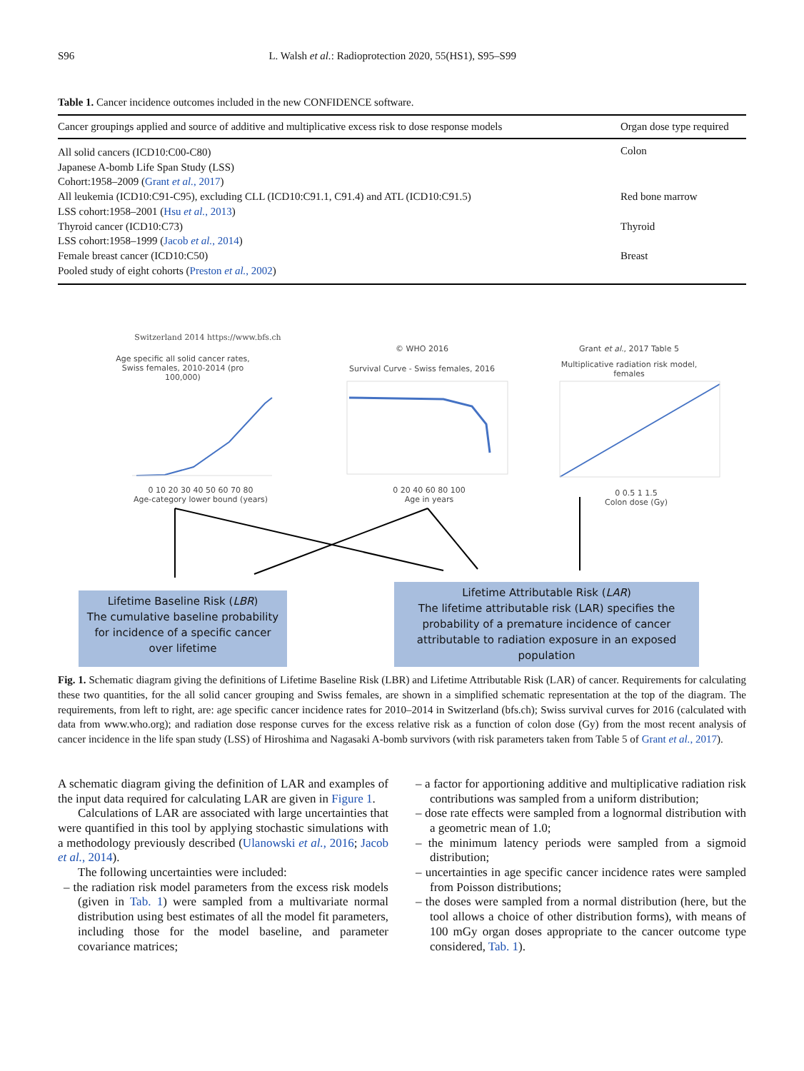S96 L. Walsh et al.: Radioprotection 2020, 55(HS1), S95–S99
Table 1. Cancer incidence outcomes included in the new CONFIDENCE software.
| Cancer groupings applied and source of additive and multiplicative excess risk to dose response models | Organ dose type required |
| --- | --- |
| All solid cancers (ICD10:C00-C80) Japanese A-bomb Life Span Study (LSS) Cohort:1958–2009 ( Grant et al. , 2017 ) | Colon |
| All leukemia (ICD10:C91-C95), excluding CLL (ICD10:C91.1, C91.4) and ATL (ICD10:C91.5) LSS cohort:1958–2001 ( Hsu et al. , 2013 ) | Red bone marrow |
| Thyroid cancer (ICD10:C73) LSS cohort:1958–1999 ( Jacob et al. , 2014 ) | Thyroid |
| Female breast cancer (ICD10:C50) Pooled study of eight cohorts ( Preston et al. , 2002 ) | Breast |
Switzerland 2014 https://www.bfs.ch
Age specific all solid cancer rates, Swiss females, 2010-2014 (pro 100,000)
0 10 20 30 40 50 60 70 80
Age-category lower bound (years)
© WHO 2016
Survival Curve - Swiss females, 2016
0 20 40 60 80 100
Age in years
Grant et al., 2017 Table 5
Multiplicative radiation risk model, females
0 0.5 1 1.5
Colon dose (Gy)
Lifetime Baseline Risk (LBR)
The cumulative baseline probability for incidence of a specific cancer over lifetime
Lifetime Attributable Risk (LAR)
The lifetime attributable risk (LAR) specifies the probability of a premature incidence of cancer attributable to radiation exposure in an exposed population
Fig. 1. Schematic diagram giving the definitions of Lifetime Baseline Risk (LBR) and Lifetime Attributable Risk (LAR) of cancer. Requirements for calculating these two quantities, for the all solid cancer grouping and Swiss females, are shown in a simplified schematic representation at the top of the diagram. The requirements, from left to right, are: age specific cancer incidence rates for 2010–2014 in Switzerland (bfs.ch); Swiss survival curves for 2016 (calculated with data from www.who.org); and radiation dose response curves for the excess relative risk as a function of colon dose (Gy) from the most recent analysis of cancer incidence in the life span study (LSS) of Hiroshima and Nagasaki A-bomb survivors (with risk parameters taken from Table 5 of Grant et al., 2017).
A schematic diagram giving the definition of LAR and examples of the input data required for calculating LAR are given in Figure 1.
Calculations of LAR are associated with large uncertainties that were quantified in this tool by applying stochastic simulations with a methodology previously described (Ulanowski et al., 2016; Jacob et al., 2014).
The following uncertainties were included:
– the radiation risk model parameters from the excess risk models (given in Tab. 1) were sampled from a multivariate normal distribution using best estimates of all the model fit parameters, including those for the model baseline, and parameter covariance matrices;
– a factor for apportioning additive and multiplicative radiation risk contributions was sampled from a uniform distribution;
– dose rate effects were sampled from a lognormal distribution with a geometric mean of 1.0;
– the minimum latency periods were sampled from a sigmoid distribution;
– uncertainties in age specific cancer incidence rates were sampled from Poisson distributions;
– the doses were sampled from a normal distribution (here, but the tool allows a choice of other distribution forms), with means of 100 mGy organ doses appropriate to the cancer outcome type considered, Tab. 1).